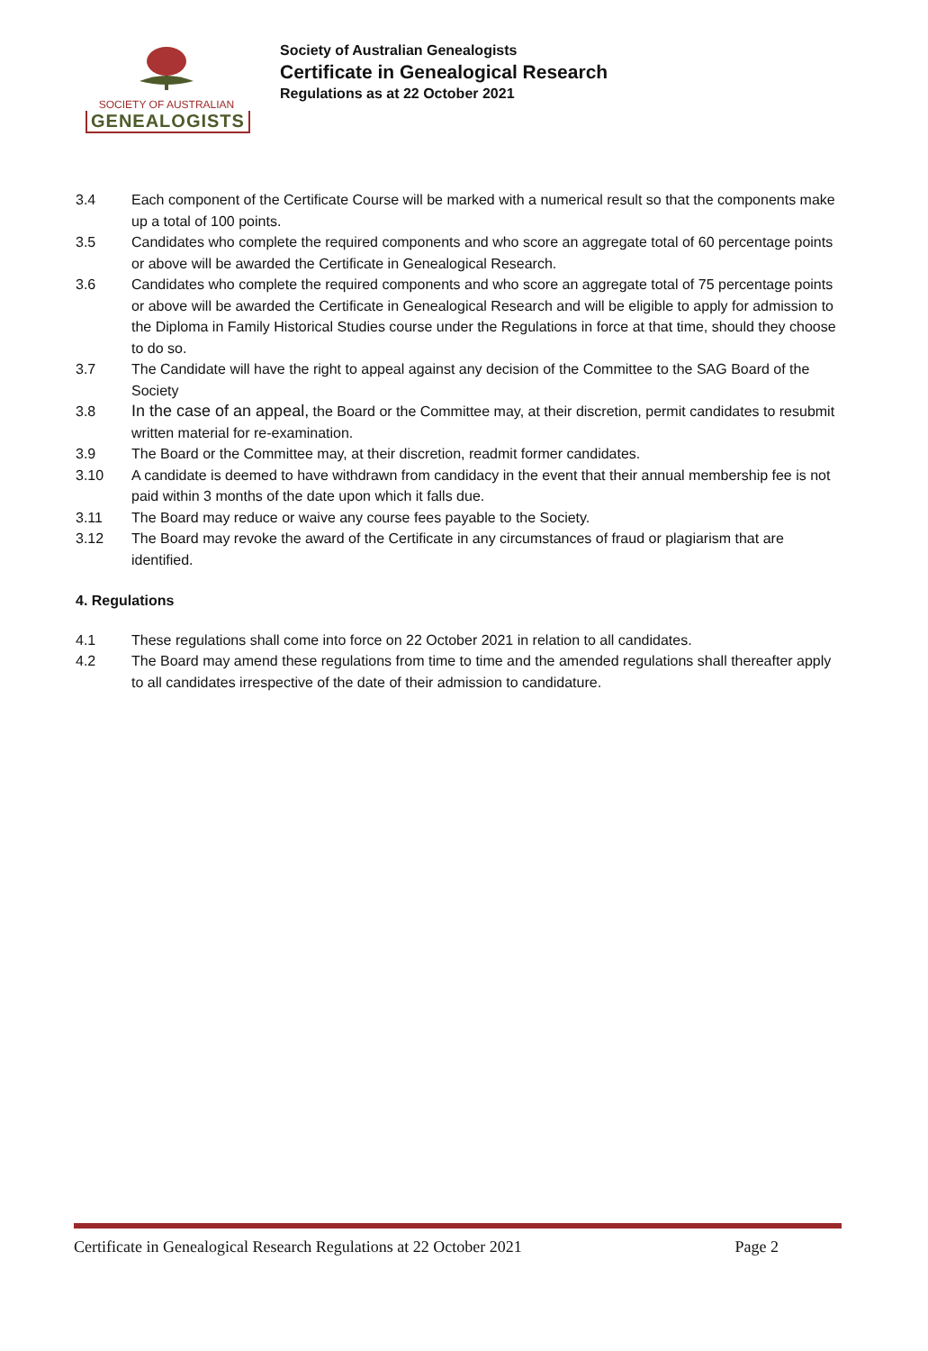SOCIETY OF AUSTRALIAN
GENEALOGISTS
Society of Australian Genealogists
Certificate in Genealogical Research
Regulations as at 22 October 2021
3.4 Each component of the Certificate Course will be marked with a numerical result so that the components make up a total of 100 points.
3.5 Candidates who complete the required components and who score an aggregate total of 60 percentage points or above will be awarded the Certificate in Genealogical Research.
3.6 Candidates who complete the required components and who score an aggregate total of 75 percentage points or above will be awarded the Certificate in Genealogical Research and will be eligible to apply for admission to the Diploma in Family Historical Studies course under the Regulations in force at that time, should they choose to do so.
3.7 The Candidate will have the right to appeal against any decision of the Committee to the SAG Board of the Society
3.8 In the case of an appeal, the Board or the Committee may, at their discretion, permit candidates to resubmit written material for re-examination.
3.9 The Board or the Committee may, at their discretion, readmit former candidates.
3.10 A candidate is deemed to have withdrawn from candidacy in the event that their annual membership fee is not paid within 3 months of the date upon which it falls due.
3.11 The Board may reduce or waive any course fees payable to the Society.
3.12 The Board may revoke the award of the Certificate in any circumstances of fraud or plagiarism that are identified.
4. Regulations
4.1 These regulations shall come into force on 22 October 2021 in relation to all candidates.
4.2 The Board may amend these regulations from time to time and the amended regulations shall thereafter apply to all candidates irrespective of the date of their admission to candidature.
Certificate in Genealogical Research Regulations at 22 October 2021 Page 2